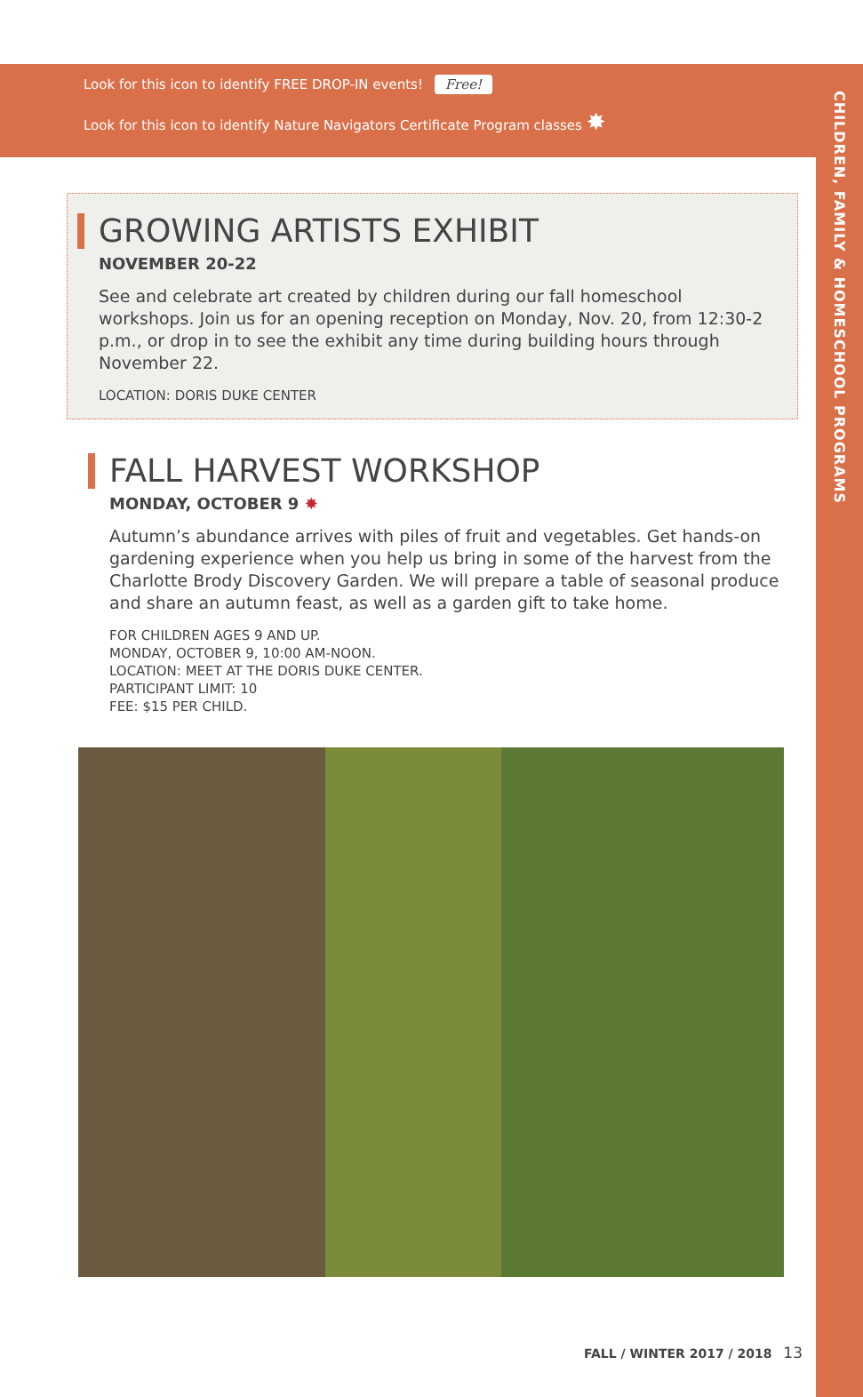CHILDREN, FAMILY & HOMESCHOOL PROGRAMS
Look for this icon to identify FREE DROP-IN events! Free!
Look for this icon to identify Nature Navigators Certificate Program classes ✸
GROWING ARTISTS EXHIBIT
NOVEMBER 20-22
See and celebrate art created by children during our fall homeschool workshops. Join us for an opening reception on Monday, Nov. 20, from 12:30-2 p.m., or drop in to see the exhibit any time during building hours through November 22.
LOCATION: DORIS DUKE CENTER
FALL HARVEST WORKSHOP
MONDAY, OCTOBER 9 ✸
Autumn’s abundance arrives with piles of fruit and vegetables. Get hands-on gardening experience when you help us bring in some of the harvest from the Charlotte Brody Discovery Garden. We will prepare a table of seasonal produce and share an autumn feast, as well as a garden gift to take home.
FOR CHILDREN AGES 9 AND UP.
MONDAY, OCTOBER 9, 10:00 AM-NOON.
LOCATION: MEET AT THE DORIS DUKE CENTER.
PARTICIPANT LIMIT: 10
FEE: $15 PER CHILD.
FALL / WINTER 2017 / 2018 13